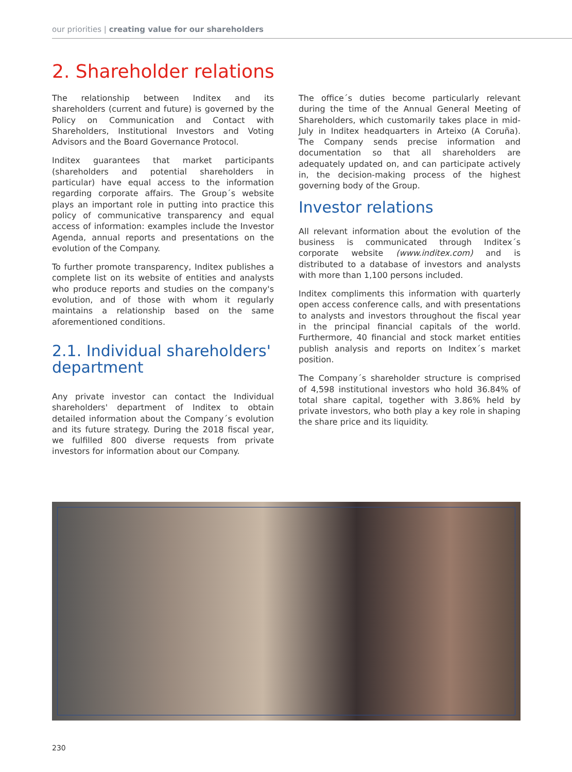our priorities | creating value for our shareholders
2. Shareholder relations
The relationship between Inditex and its shareholders (current and future) is governed by the Policy on Communication and Contact with Shareholders, Institutional Investors and Voting Advisors and the Board Governance Protocol.
Inditex guarantees that market participants (shareholders and potential shareholders in particular) have equal access to the information regarding corporate affairs. The Group´s website plays an important role in putting into practice this policy of communicative transparency and equal access of information: examples include the Investor Agenda, annual reports and presentations on the evolution of the Company.
To further promote transparency, Inditex publishes a complete list on its website of entities and analysts who produce reports and studies on the company's evolution, and of those with whom it regularly maintains a relationship based on the same aforementioned conditions.
2.1. Individual shareholders' department
Any private investor can contact the Individual shareholders' department of Inditex to obtain detailed information about the Company´s evolution and its future strategy. During the 2018 fiscal year, we fulfilled 800 diverse requests from private investors for information about our Company.
The office´s duties become particularly relevant during the time of the Annual General Meeting of Shareholders, which customarily takes place in mid-July in Inditex headquarters in Arteixo (A Coruña). The Company sends precise information and documentation so that all shareholders are adequately updated on, and can participate actively in, the decision-making process of the highest governing body of the Group.
Investor relations
All relevant information about the evolution of the business is communicated through Inditex´s corporate website (www.inditex.com) and is distributed to a database of investors and analysts with more than 1,100 persons included.
Inditex compliments this information with quarterly open access conference calls, and with presentations to analysts and investors throughout the fiscal year in the principal financial capitals of the world. Furthermore, 40 financial and stock market entities publish analysis and reports on Inditex´s market position.
The Company´s shareholder structure is comprised of 4,598 institutional investors who hold 36.84% of total share capital, together with 3.86% held by private investors, who both play a key role in shaping the share price and its liquidity.
230